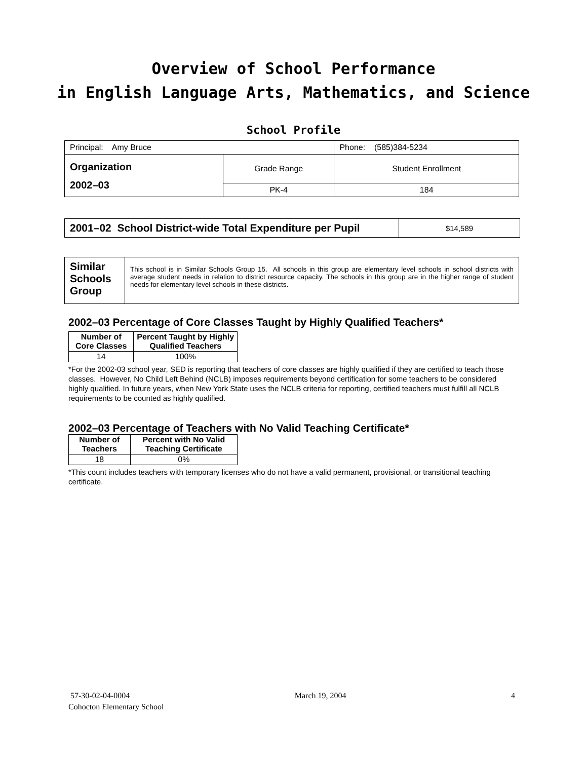Overview of School Performance
in English Language Arts, Mathematics, and Science
School Profile
| Principal: Amy Bruce | | Phone: (585)384-5234 |
| Organization 2002–03 | Grade Range | Student Enrollment |
| | PK-4 | 184 |
| 2001–02 School District-wide Total Expenditure per Pupil | $14,589 |
| Similar Schools Group | This school is in Similar Schools Group 15. All schools in this group are elementary level schools in school districts with average student needs in relation to district resource capacity. The schools in this group are in the higher range of student needs for elementary level schools in these districts. |
2002–03 Percentage of Core Classes Taught by Highly Qualified Teachers*
| Number of Core Classes | Percent Taught by Highly Qualified Teachers |
| --- | --- |
| 14 | 100% |
*For the 2002-03 school year, SED is reporting that teachers of core classes are highly qualified if they are certified to teach those classes. However, No Child Left Behind (NCLB) imposes requirements beyond certification for some teachers to be considered highly qualified. In future years, when New York State uses the NCLB criteria for reporting, certified teachers must fulfill all NCLB requirements to be counted as highly qualified.
2002–03 Percentage of Teachers with No Valid Teaching Certificate*
| Number of Teachers | Percent with No Valid Teaching Certificate |
| --- | --- |
| 18 | 0% |
*This count includes teachers with temporary licenses who do not have a valid permanent, provisional, or transitional teaching certificate.
57-30-02-04-0004 March 19, 2004 4
Cohocton Elementary School